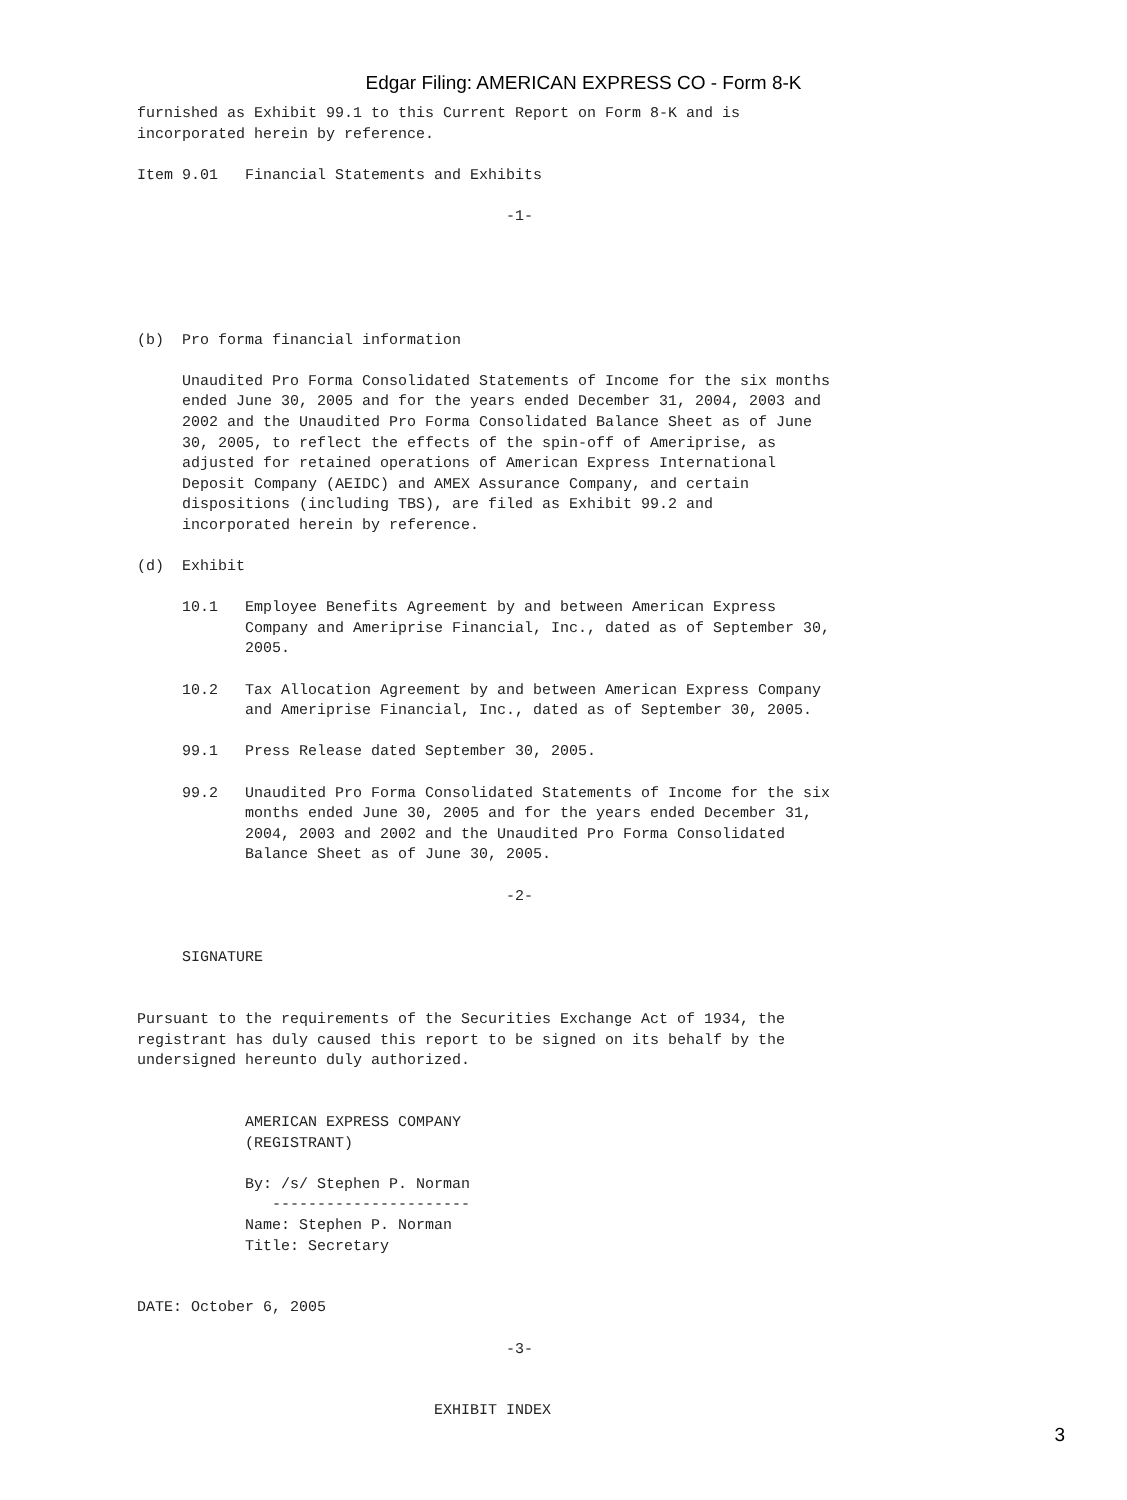Edgar Filing: AMERICAN EXPRESS CO - Form 8-K
furnished as Exhibit 99.1 to this Current Report on Form 8-K and is
incorporated herein by reference.

Item 9.01   Financial Statements and Exhibits

                                         -1-





(b)  Pro forma financial information

     Unaudited Pro Forma Consolidated Statements of Income for the six months
     ended June 30, 2005 and for the years ended December 31, 2004, 2003 and
     2002 and the Unaudited Pro Forma Consolidated Balance Sheet as of June
     30, 2005, to reflect the effects of the spin-off of Ameriprise, as
     adjusted for retained operations of American Express International
     Deposit Company (AEIDC) and AMEX Assurance Company, and certain
     dispositions (including TBS), are filed as Exhibit 99.2 and
     incorporated herein by reference.

(d)  Exhibit

     10.1   Employee Benefits Agreement by and between American Express
            Company and Ameriprise Financial, Inc., dated as of September 30,
            2005.

     10.2   Tax Allocation Agreement by and between American Express Company
            and Ameriprise Financial, Inc., dated as of September 30, 2005.

     99.1   Press Release dated September 30, 2005.

     99.2   Unaudited Pro Forma Consolidated Statements of Income for the six
            months ended June 30, 2005 and for the years ended December 31,
            2004, 2003 and 2002 and the Unaudited Pro Forma Consolidated
            Balance Sheet as of June 30, 2005.

                                         -2-


     SIGNATURE


Pursuant to the requirements of the Securities Exchange Act of 1934, the
registrant has duly caused this report to be signed on its behalf by the
undersigned hereunto duly authorized.


            AMERICAN EXPRESS COMPANY
            (REGISTRANT)

            By: /s/ Stephen P. Norman
               ----------------------
            Name: Stephen P. Norman
            Title: Secretary


DATE: October 6, 2005

                                         -3-


                                 EXHIBIT INDEX
3